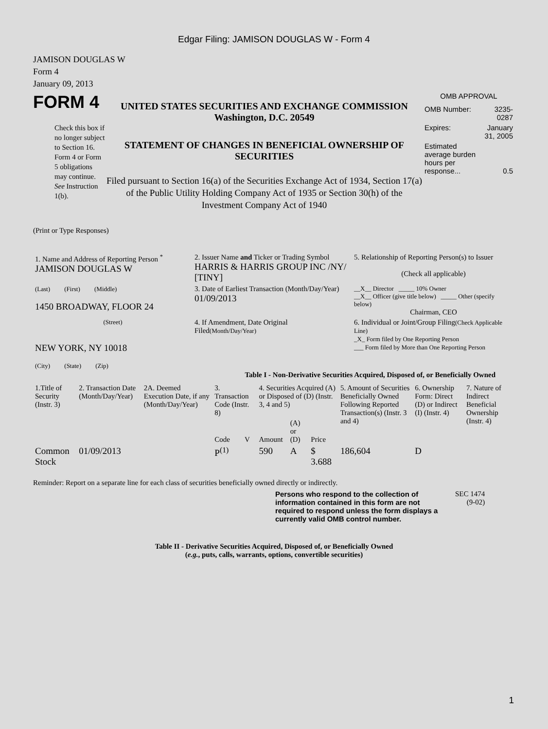Edgar Filing: JAMISON DOUGLAS W - Form 4
JAMISON DOUGLAS W
Form 4
January 09, 2013
FORM 4
Check this box if no longer subject to Section 16. Form 4 or Form 5 obligations may continue. See Instruction 1(b).
UNITED STATES SECURITIES AND EXCHANGE COMMISSION
Washington, D.C. 20549
STATEMENT OF CHANGES IN BENEFICIAL OWNERSHIP OF
SECURITIES
Filed pursuant to Section 16(a) of the Securities Exchange Act of 1934, Section 17(a) of the Public Utility Holding Company Act of 1935 or Section 30(h) of the Investment Company Act of 1940
OMB APPROVAL
| OMB Number: | 3235-0287 |
| Expires: | January 31, 2005 |
| Estimated average burden hours per response... | 0.5 |
(Print or Type Responses)
| 1. Name and Address of Reporting Person <sup>*</sup> JAMISON DOUGLAS W | 2. Issuer Name and Ticker or Trading Symbol HARRIS & HARRIS GROUP INC /NY/ [TINY] | 5. Relationship of Reporting Person(s) to Issuer (Check all applicable) |
| (Last) (First) (Middle) 1450 BROADWAY, FLOOR 24 | 3. Date of Earliest Transaction (Month/Day/Year) 01/09/2013 | __X__ Director _____ 10% Owner __X__ Officer (give title below) _____ Other (specify below) Chairman, CEO |
| (Street) NEW YORK, NY 10018 (City) (State) (Zip) | 4. If Amendment, Date Original Filed (Month/Day/Year) | 6. Individual or Joint/Group Filing (Check Applicable Line) _X_ Form filed by One Reporting Person ___ Form filed by More than One Reporting Person |
Table I - Non-Derivative Securities Acquired, Disposed of, or Beneficially Owned
| 1.Title of Security (Instr. 3) | 2. Transaction Date (Month/Day/Year) | 2A. Deemed Execution Date, if any (Month/Day/Year) | 3. Transaction Code (Instr. 8) | | 4. Securities Acquired (A) or Disposed of (D) (Instr. 3, 4 and 5) | | | 5. Amount of Securities Beneficially Owned Following Reported Transaction(s) (Instr. 3 and 4) | 6. Ownership Form: Direct (D) or Indirect (I) (Instr. 4) | 7. Nature of Indirect Beneficial Ownership (Instr. 4) |
| --- | --- | --- | --- | --- | --- | --- | --- | --- | --- | --- |
| | | | Code | V | Amount | (A) or (D) | Price | | | |
| Common Stock | 01/09/2013 | | P<sup>(1)</sup> | | 590 | A | $ 3.688 | 186,604 | D | |
Reminder: Report on a separate line for each class of securities beneficially owned directly or indirectly.
Persons who respond to the collection of information contained in this form are not required to respond unless the form displays a currently valid OMB control number.
SEC 1474
(9-02)
Table II - Derivative Securities Acquired, Disposed of, or Beneficially Owned
(e.g., puts, calls, warrants, options, convertible securities)
1